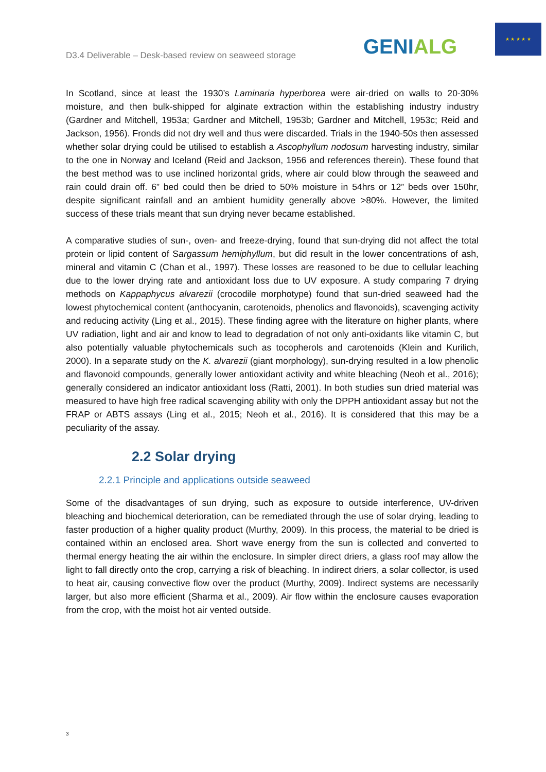D3.4 Deliverable – Desk-based review on seaweed storage
GENIALG
★ ★ ★ ★ ★
In Scotland, since at least the 1930’s Laminaria hyperborea were air-dried on walls to 20-30% moisture, and then bulk-shipped for alginate extraction within the establishing industry industry (Gardner and Mitchell, 1953a; Gardner and Mitchell, 1953b; Gardner and Mitchell, 1953c; Reid and Jackson, 1956). Fronds did not dry well and thus were discarded. Trials in the 1940-50s then assessed whether solar drying could be utilised to establish a Ascophyllum nodosum harvesting industry, similar to the one in Norway and Iceland (Reid and Jackson, 1956 and references therein). These found that the best method was to use inclined horizontal grids, where air could blow through the seaweed and rain could drain off. 6” bed could then be dried to 50% moisture in 54hrs or 12” beds over 150hr, despite significant rainfall and an ambient humidity generally above >80%. However, the limited success of these trials meant that sun drying never became established.
A comparative studies of sun-, oven- and freeze-drying, found that sun-drying did not affect the total protein or lipid content of Sargassum hemiphyllum, but did result in the lower concentrations of ash, mineral and vitamin C (Chan et al., 1997). These losses are reasoned to be due to cellular leaching due to the lower drying rate and antioxidant loss due to UV exposure. A study comparing 7 drying methods on Kappaphycus alvarezii (crocodile morphotype) found that sun-dried seaweed had the lowest phytochemical content (anthocyanin, carotenoids, phenolics and flavonoids), scavenging activity and reducing activity (Ling et al., 2015). These finding agree with the literature on higher plants, where UV radiation, light and air and know to lead to degradation of not only anti-oxidants like vitamin C, but also potentially valuable phytochemicals such as tocopherols and carotenoids (Klein and Kurilich, 2000). In a separate study on the K. alvarezii (giant morphology), sun-drying resulted in a low phenolic and flavonoid compounds, generally lower antioxidant activity and white bleaching (Neoh et al., 2016); generally considered an indicator antioxidant loss (Ratti, 2001). In both studies sun dried material was measured to have high free radical scavenging ability with only the DPPH antioxidant assay but not the FRAP or ABTS assays (Ling et al., 2015; Neoh et al., 2016). It is considered that this may be a peculiarity of the assay.
2.2 Solar drying
2.2.1 Principle and applications outside seaweed
Some of the disadvantages of sun drying, such as exposure to outside interference, UV-driven bleaching and biochemical deterioration, can be remediated through the use of solar drying, leading to faster production of a higher quality product (Murthy, 2009). In this process, the material to be dried is contained within an enclosed area. Short wave energy from the sun is collected and converted to thermal energy heating the air within the enclosure. In simpler direct driers, a glass roof may allow the light to fall directly onto the crop, carrying a risk of bleaching. In indirect driers, a solar collector, is used to heat air, causing convective flow over the product (Murthy, 2009). Indirect systems are necessarily larger, but also more efficient (Sharma et al., 2009). Air flow within the enclosure causes evaporation from the crop, with the moist hot air vented outside.
3